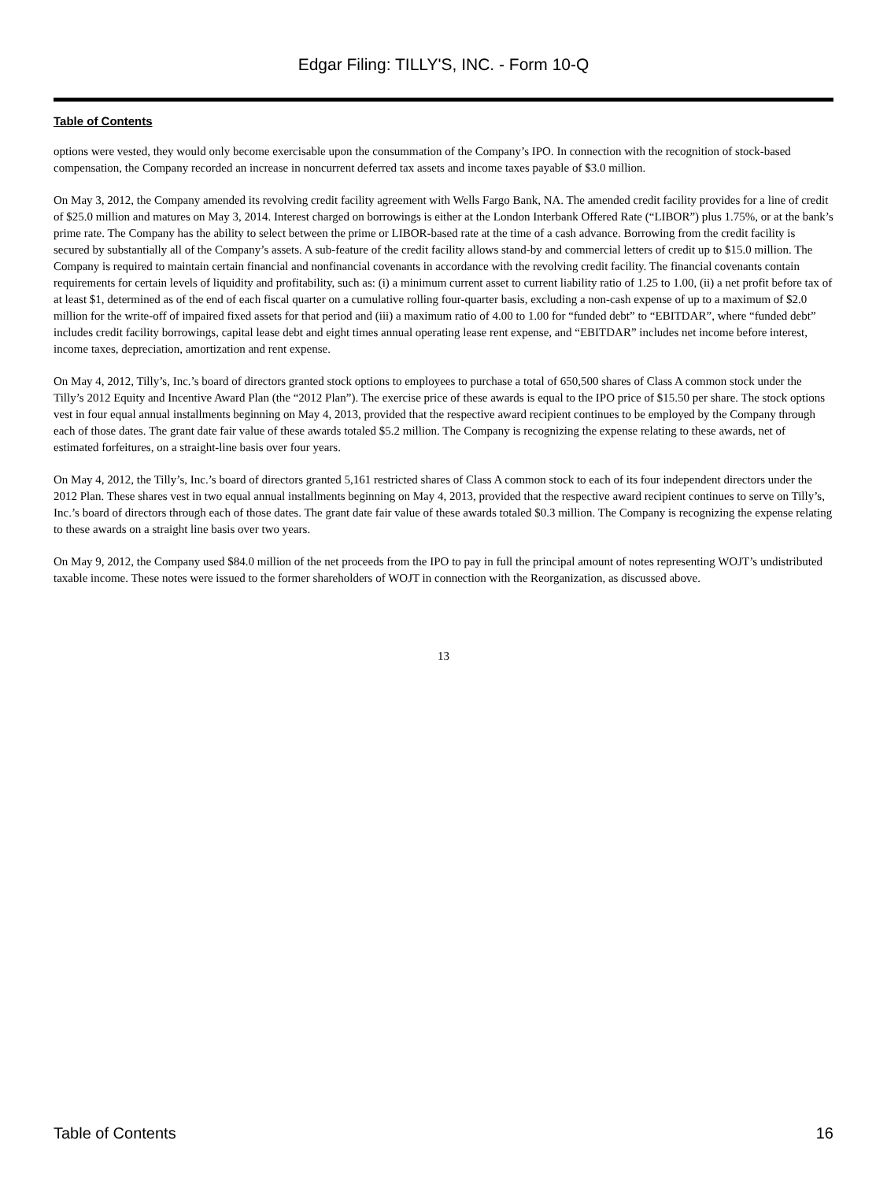Edgar Filing: TILLY'S, INC. - Form 10-Q
Table of Contents
options were vested, they would only become exercisable upon the consummation of the Company’s IPO. In connection with the recognition of stock-based compensation, the Company recorded an increase in noncurrent deferred tax assets and income taxes payable of $3.0 million.
On May 3, 2012, the Company amended its revolving credit facility agreement with Wells Fargo Bank, NA. The amended credit facility provides for a line of credit of $25.0 million and matures on May 3, 2014. Interest charged on borrowings is either at the London Interbank Offered Rate (“LIBOR”) plus 1.75%, or at the bank’s prime rate. The Company has the ability to select between the prime or LIBOR-based rate at the time of a cash advance. Borrowing from the credit facility is secured by substantially all of the Company’s assets. A sub-feature of the credit facility allows stand-by and commercial letters of credit up to $15.0 million. The Company is required to maintain certain financial and nonfinancial covenants in accordance with the revolving credit facility. The financial covenants contain requirements for certain levels of liquidity and profitability, such as: (i) a minimum current asset to current liability ratio of 1.25 to 1.00, (ii) a net profit before tax of at least $1, determined as of the end of each fiscal quarter on a cumulative rolling four-quarter basis, excluding a non-cash expense of up to a maximum of $2.0 million for the write-off of impaired fixed assets for that period and (iii) a maximum ratio of 4.00 to 1.00 for “funded debt” to “EBITDAR”, where “funded debt” includes credit facility borrowings, capital lease debt and eight times annual operating lease rent expense, and “EBITDAR” includes net income before interest, income taxes, depreciation, amortization and rent expense.
On May 4, 2012, Tilly’s, Inc.’s board of directors granted stock options to employees to purchase a total of 650,500 shares of Class A common stock under the Tilly’s 2012 Equity and Incentive Award Plan (the “2012 Plan”). The exercise price of these awards is equal to the IPO price of $15.50 per share. The stock options vest in four equal annual installments beginning on May 4, 2013, provided that the respective award recipient continues to be employed by the Company through each of those dates. The grant date fair value of these awards totaled $5.2 million. The Company is recognizing the expense relating to these awards, net of estimated forfeitures, on a straight-line basis over four years.
On May 4, 2012, the Tilly’s, Inc.’s board of directors granted 5,161 restricted shares of Class A common stock to each of its four independent directors under the 2012 Plan. These shares vest in two equal annual installments beginning on May 4, 2013, provided that the respective award recipient continues to serve on Tilly’s, Inc.’s board of directors through each of those dates. The grant date fair value of these awards totaled $0.3 million. The Company is recognizing the expense relating to these awards on a straight line basis over two years.
On May 9, 2012, the Company used $84.0 million of the net proceeds from the IPO to pay in full the principal amount of notes representing WOJT’s undistributed taxable income. These notes were issued to the former shareholders of WOJT in connection with the Reorganization, as discussed above.
13
Table of Contents 16